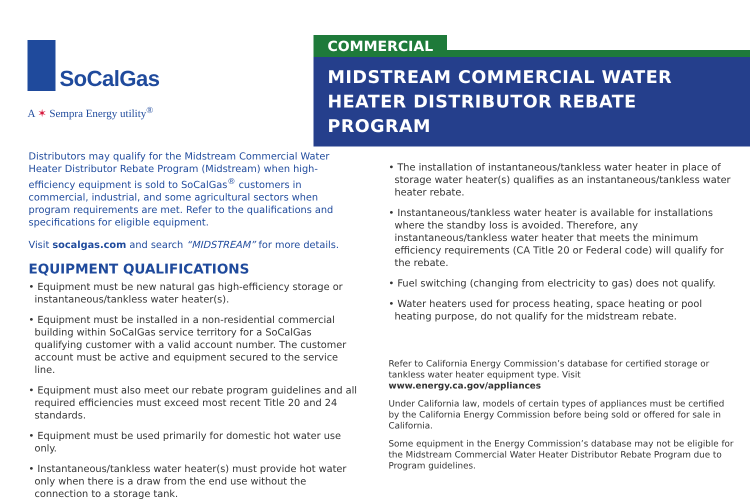SoCalGas
A ✶ Sempra Energy utility<sup>®</sup>
COMMERCIAL
MIDSTREAM COMMERCIAL WATER
HEATER DISTRIBUTOR REBATE PROGRAM
Distributors may qualify for the Midstream Commercial Water Heater Distributor Rebate Program (Midstream) when high-efficiency equipment is sold to SoCalGas<sup>®</sup> customers in commercial, industrial, and some agricultural sectors when program requirements are met. Refer to the qualifications and specifications for eligible equipment.
Visit socalgas.com and search “MIDSTREAM” for more details.
EQUIPMENT QUALIFICATIONS
• Equipment must be new natural gas high-efficiency storage or instantaneous/tankless water heater(s).
• Equipment must be installed in a non-residential commercial building within SoCalGas service territory for a SoCalGas qualifying customer with a valid account number. The customer account must be active and equipment secured to the service line.
• Equipment must also meet our rebate program guidelines and all required efficiencies must exceed most recent Title 20 and 24 standards.
• Equipment must be used primarily for domestic hot water use only.
• Instantaneous/tankless water heater(s) must provide hot water only when there is a draw from the end use without the connection to a storage tank.
• The installation of instantaneous/tankless water heater in place of storage water heater(s) qualifies as an instantaneous/tankless water heater rebate.
• Instantaneous/tankless water heater is available for installations where the standby loss is avoided. Therefore, any instantaneous/tankless water heater that meets the minimum efficiency requirements (CA Title 20 or Federal code) will qualify for the rebate.
• Fuel switching (changing from electricity to gas) does not qualify.
• Water heaters used for process heating, space heating or pool heating purpose, do not qualify for the midstream rebate.
Refer to California Energy Commission’s database for certified storage or tankless water heater equipment type. Visit www.energy.ca.gov/appliances
Under California law, models of certain types of appliances must be certified by the California Energy Commission before being sold or offered for sale in California.
Some equipment in the Energy Commission’s database may not be eligible for the Midstream Commercial Water Heater Distributor Rebate Program due to Program guidelines.